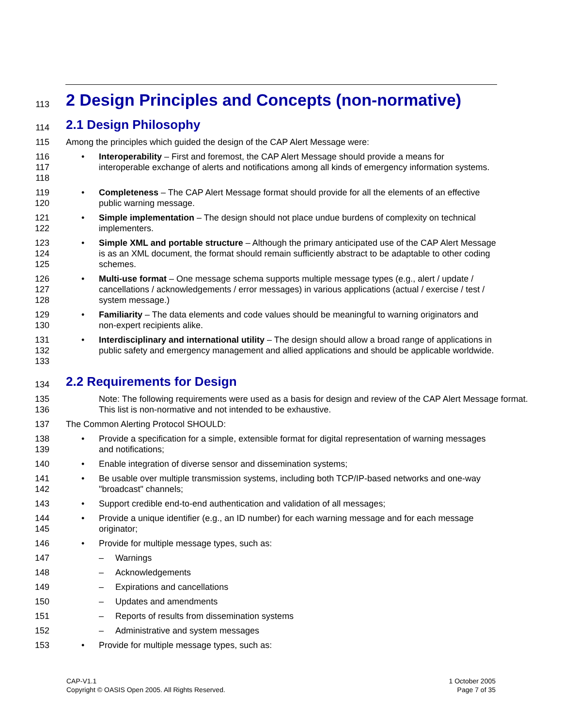113 2 Design Principles and Concepts (non-normative)
114 2.1 Design Philosophy
115 Among the principles which guided the design of the CAP Alert Message were:
116
117
118
• Interoperability – First and foremost, the CAP Alert Message should provide a means for interoperable exchange of alerts and notifications among all kinds of emergency information systems.
119
120
• Completeness – The CAP Alert Message format should provide for all the elements of an effective public warning message.
121
122
• Simple implementation – The design should not place undue burdens of complexity on technical implementers.
123
124
125
• Simple XML and portable structure – Although the primary anticipated use of the CAP Alert Message is as an XML document, the format should remain sufficiently abstract to be adaptable to other coding schemes.
126
127
128
• Multi-use format – One message schema supports multiple message types (e.g., alert / update / cancellations / acknowledgements / error messages) in various applications (actual / exercise / test / system message.)
129
130
• Familiarity – The data elements and code values should be meaningful to warning originators and non-expert recipients alike.
131
132
133
• Interdisciplinary and international utility – The design should allow a broad range of applications in public safety and emergency management and allied applications and should be applicable worldwide.
134 2.2 Requirements for Design
135
136 Note: The following requirements were used as a basis for design and review of the CAP Alert Message format. This list is non-normative and not intended to be exhaustive.
137 The Common Alerting Protocol SHOULD:
138
139
• Provide a specification for a simple, extensible format for digital representation of warning messages and notifications;
140 • Enable integration of diverse sensor and dissemination systems;
141
142
• Be usable over multiple transmission systems, including both TCP/IP-based networks and one-way "broadcast" channels;
143 • Support credible end-to-end authentication and validation of all messages;
144
145
• Provide a unique identifier (e.g., an ID number) for each warning message and for each message originator;
146 • Provide for multiple message types, such as:
147 – Warnings
148 – Acknowledgements
149 – Expirations and cancellations
150 – Updates and amendments
151 – Reports of results from dissemination systems
152 – Administrative and system messages
153 • Provide for multiple message types, such as:
CAP-V1.1
Copyright © OASIS Open 2005. All Rights Reserved.
1 October 2005
Page 7 of 35